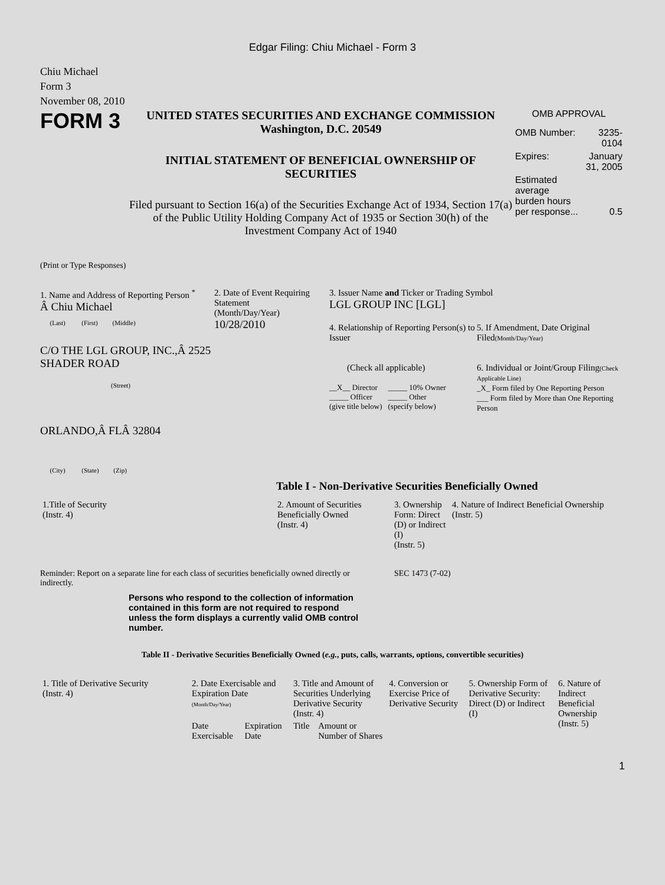Edgar Filing: Chiu Michael - Form 3
Chiu Michael
Form 3
November 08, 2010
FORM 3
UNITED STATES SECURITIES AND EXCHANGE COMMISSION
Washington, D.C. 20549
INITIAL STATEMENT OF BENEFICIAL OWNERSHIP OF SECURITIES
Filed pursuant to Section 16(a) of the Securities Exchange Act of 1934, Section 17(a) of the Public Utility Holding Company Act of 1935 or Section 30(h) of the Investment Company Act of 1940
OMB APPROVAL
| OMB Number: | 3235-0104 |
| Expires: | January 31, 2005 |
| Estimated average burden hours per response... | 0.5 |
(Print or Type Responses)
1. Name and Address of Reporting Person <sup>*</sup>
Â Chiu Michael
(Last) (First) (Middle)
C/O THE LGL GROUP, INC.,Â 2525 SHADER ROAD
(Street)
ORLANDO,Â FLÂ 32804
(City) (State) (Zip)
2. Date of Event Requiring Statement
(Month/Day/Year)
10/28/2010
3. Issuer Name and Ticker or Trading Symbol
LGL GROUP INC [LGL]
4. Relationship of Reporting Person(s) to Issuer
(Check all applicable)
| __X__ Director _____ Officer (give title below) | _____ 10% Owner _____ Other (specify below) |
5. If Amendment, Date Original Filed(Month/Day/Year)
6. Individual or Joint/Group Filing(Check Applicable Line)
_X_ Form filed by One Reporting Person
___ Form filed by More than One Reporting Person
Table I - Non-Derivative Securities Beneficially Owned
| 1.Title of Security (Instr. 4) | 2. Amount of Securities Beneficially Owned (Instr. 4) | 3. Ownership Form: Direct (D) or Indirect (I) (Instr. 5) | 4. Nature of Indirect Beneficial Ownership (Instr. 5) |
| --- | --- | --- | --- |
Reminder: Report on a separate line for each class of securities beneficially owned directly or indirectly.
SEC 1473 (7-02)
Persons who respond to the collection of information contained in this form are not required to respond unless the form displays a currently valid OMB control number.
Table II - Derivative Securities Beneficially Owned (e.g., puts, calls, warrants, options, convertible securities)
| 1. Title of Derivative Security (Instr. 4) | 2. Date Exercisable and Expiration Date (Month/Day/Year) | | 3. Title and Amount of Securities Underlying Derivative Security (Instr. 4) | | 4. Conversion or Exercise Price of Derivative Security | 5. Ownership Form of Derivative Security: Direct (D) or Indirect (I) | 6. Nature of Indirect Beneficial Ownership (Instr. 5) |
| --- | --- | --- | --- | --- | --- | --- | --- |
| | Date Exercisable | Expiration Date | Title | Amount or Number of Shares | | | |
1